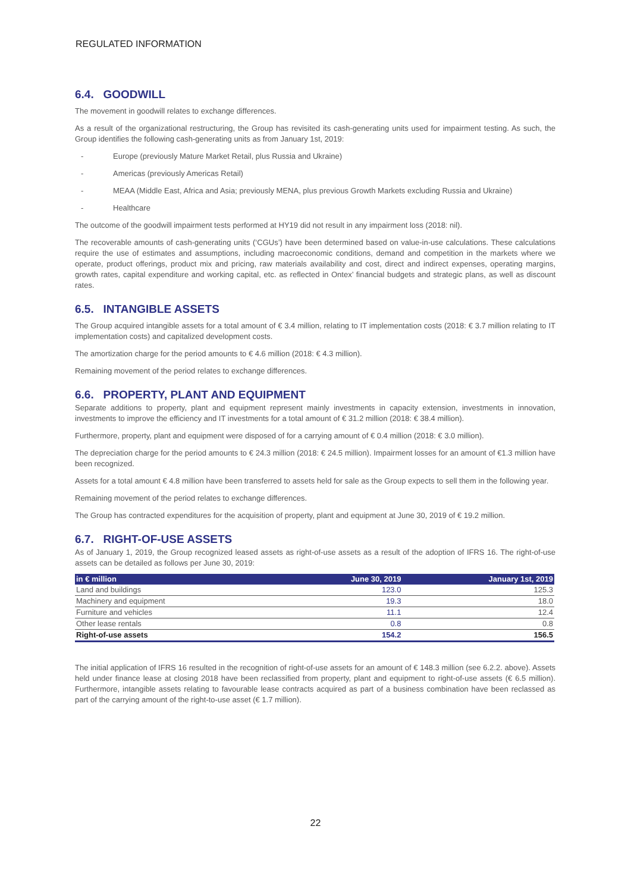REGULATED INFORMATION
6.4. GOODWILL
The movement in goodwill relates to exchange differences.
As a result of the organizational restructuring, the Group has revisited its cash-generating units used for impairment testing. As such, the Group identifies the following cash-generating units as from January 1st, 2019:
- Europe (previously Mature Market Retail, plus Russia and Ukraine)
- Americas (previously Americas Retail)
- MEAA (Middle East, Africa and Asia; previously MENA, plus previous Growth Markets excluding Russia and Ukraine)
- Healthcare
The outcome of the goodwill impairment tests performed at HY19 did not result in any impairment loss (2018: nil).
The recoverable amounts of cash-generating units (‘CGUs’) have been determined based on value-in-use calculations. These calculations require the use of estimates and assumptions, including macroeconomic conditions, demand and competition in the markets where we operate, product offerings, product mix and pricing, raw materials availability and cost, direct and indirect expenses, operating margins, growth rates, capital expenditure and working capital, etc. as reflected in Ontex’ financial budgets and strategic plans, as well as discount rates.
6.5. INTANGIBLE ASSETS
The Group acquired intangible assets for a total amount of € 3.4 million, relating to IT implementation costs (2018: € 3.7 million relating to IT implementation costs) and capitalized development costs.
The amortization charge for the period amounts to € 4.6 million (2018: € 4.3 million).
Remaining movement of the period relates to exchange differences.
6.6. PROPERTY, PLANT AND EQUIPMENT
Separate additions to property, plant and equipment represent mainly investments in capacity extension, investments in innovation, investments to improve the efficiency and IT investments for a total amount of € 31.2 million (2018: € 38.4 million).
Furthermore, property, plant and equipment were disposed of for a carrying amount of € 0.4 million (2018: € 3.0 million).
The depreciation charge for the period amounts to € 24.3 million (2018: € 24.5 million). Impairment losses for an amount of €1.3 million have been recognized.
Assets for a total amount € 4.8 million have been transferred to assets held for sale as the Group expects to sell them in the following year.
Remaining movement of the period relates to exchange differences.
The Group has contracted expenditures for the acquisition of property, plant and equipment at June 30, 2019 of € 19.2 million.
6.7. RIGHT-OF-USE ASSETS
As of January 1, 2019, the Group recognized leased assets as right-of-use assets as a result of the adoption of IFRS 16. The right-of-use assets can be detailed as follows per June 30, 2019:
| in € million | June 30, 2019 | January 1st, 2019 |
| --- | --- | --- |
| Land and buildings | 123.0 | 125.3 |
| Machinery and equipment | 19.3 | 18.0 |
| Furniture and vehicles | 11.1 | 12.4 |
| Other lease rentals | 0.8 | 0.8 |
| Right-of-use assets | 154.2 | 156.5 |
The initial application of IFRS 16 resulted in the recognition of right-of-use assets for an amount of € 148.3 million (see 6.2.2. above). Assets held under finance lease at closing 2018 have been reclassified from property, plant and equipment to right-of-use assets (€ 6.5 million). Furthermore, intangible assets relating to favourable lease contracts acquired as part of a business combination have been reclassed as part of the carrying amount of the right-to-use asset (€ 1.7 million).
22